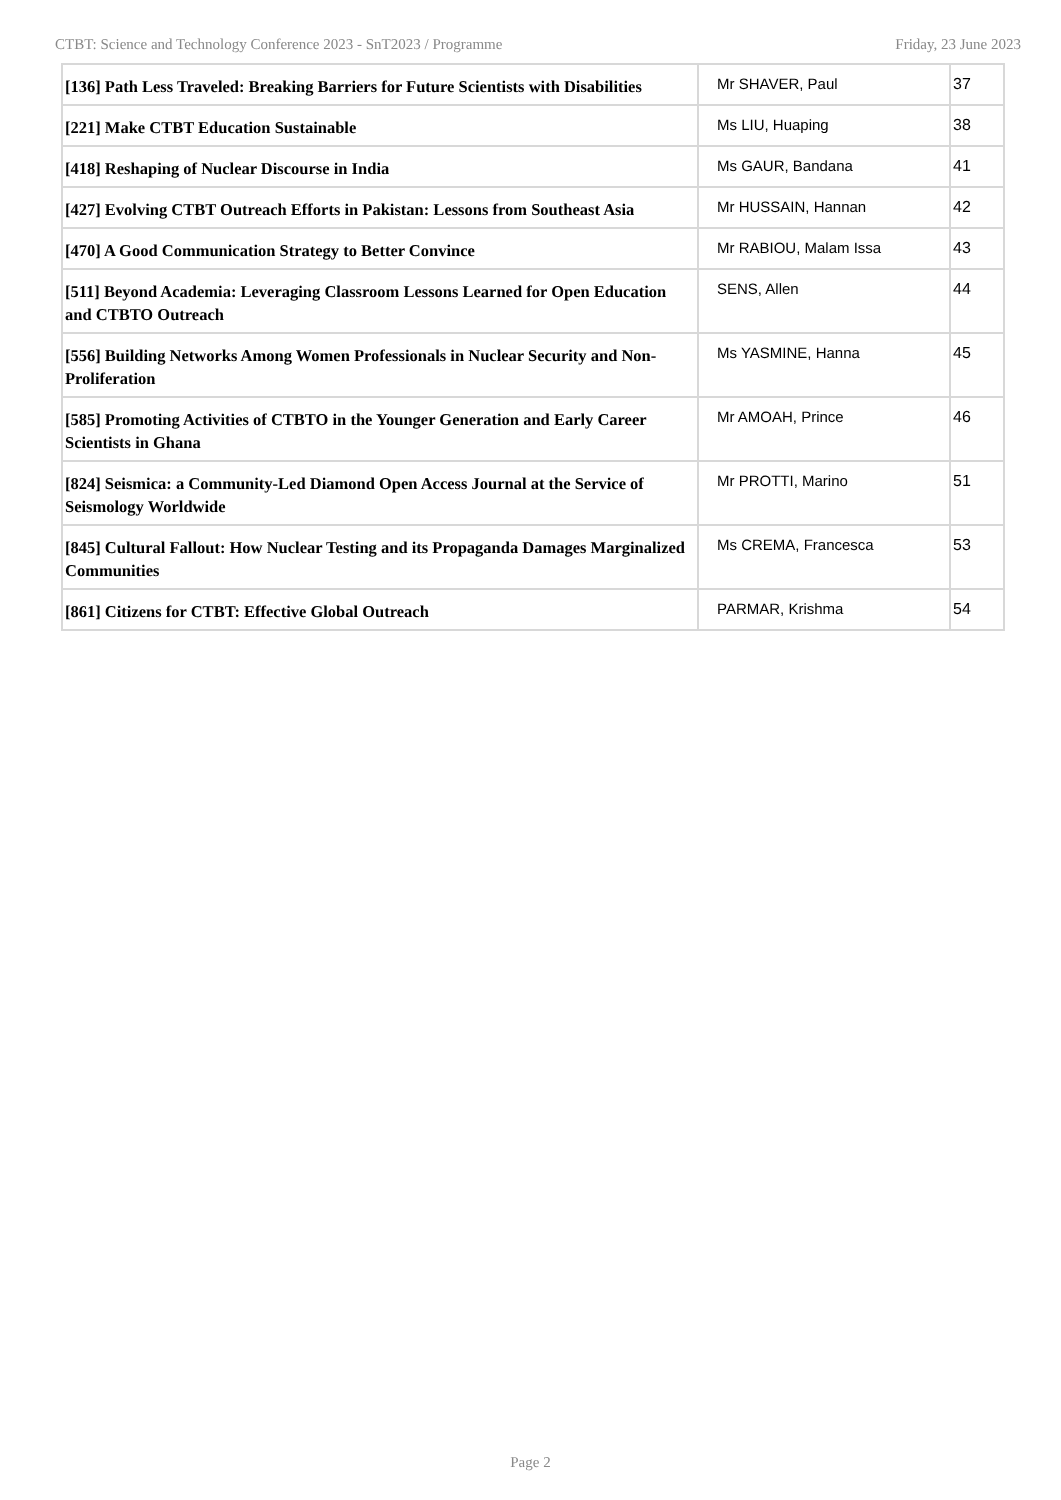CTBT: Science and Technology Conference 2023 - SnT2023 / Programme Friday, 23 June 2023
| [136] Path Less Traveled: Breaking Barriers for Future Scientists with Disabilities | Mr SHAVER, Paul | 37 |
| [221] Make CTBT Education Sustainable | Ms LIU, Huaping | 38 |
| [418] Reshaping of Nuclear Discourse in India | Ms GAUR, Bandana | 41 |
| [427] Evolving CTBT Outreach Efforts in Pakistan: Lessons from Southeast Asia | Mr HUSSAIN, Hannan | 42 |
| [470] A Good Communication Strategy to Better Convince | Mr RABIOU, Malam Issa | 43 |
| [511] Beyond Academia: Leveraging Classroom Lessons Learned for Open Education and CTBTO Outreach | SENS, Allen | 44 |
| [556] Building Networks Among Women Professionals in Nuclear Security and Non-Proliferation | Ms YASMINE, Hanna | 45 |
| [585] Promoting Activities of CTBTO in the Younger Generation and Early Career Scientists in Ghana | Mr AMOAH, Prince | 46 |
| [824] Seismica: a Community-Led Diamond Open Access Journal at the Service of Seismology Worldwide | Mr PROTTI, Marino | 51 |
| [845] Cultural Fallout: How Nuclear Testing and its Propaganda Damages Marginalized Communities | Ms CREMA, Francesca | 53 |
| [861] Citizens for CTBT: Effective Global Outreach | PARMAR, Krishma | 54 |
Page 2